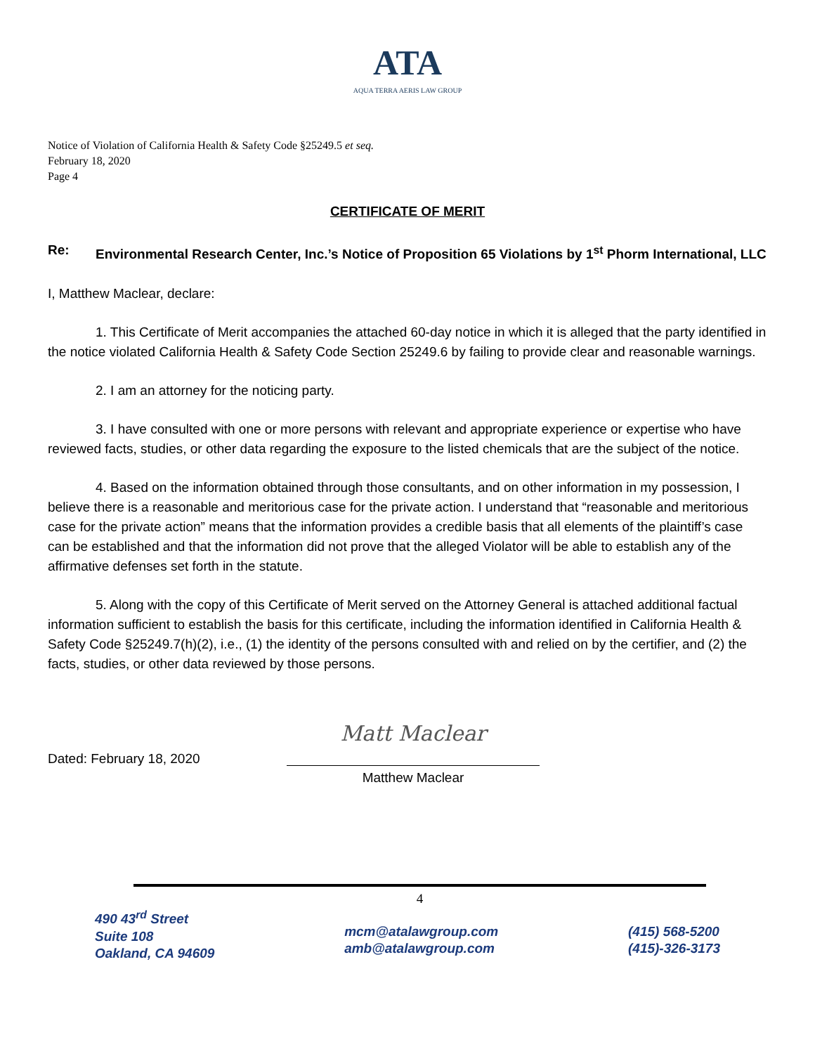ATA
AQUA TERRA AERIS LAW GROUP
Notice of Violation of California Health & Safety Code §25249.5 et seq.
February 18, 2020
Page 4
CERTIFICATE OF MERIT
Re: Environmental Research Center, Inc.’s Notice of Proposition 65 Violations by 1<sup>st</sup> Phorm International, LLC
I, Matthew Maclear, declare:
1. This Certificate of Merit accompanies the attached 60-day notice in which it is alleged that the party identified in the notice violated California Health & Safety Code Section 25249.6 by failing to provide clear and reasonable warnings.
2. I am an attorney for the noticing party.
3. I have consulted with one or more persons with relevant and appropriate experience or expertise who have reviewed facts, studies, or other data regarding the exposure to the listed chemicals that are the subject of the notice.
4. Based on the information obtained through those consultants, and on other information in my possession, I believe there is a reasonable and meritorious case for the private action. I understand that “reasonable and meritorious case for the private action” means that the information provides a credible basis that all elements of the plaintiff’s case can be established and that the information did not prove that the alleged Violator will be able to establish any of the affirmative defenses set forth in the statute.
5. Along with the copy of this Certificate of Merit served on the Attorney General is attached additional factual information sufficient to establish the basis for this certificate, including the information identified in California Health & Safety Code §25249.7(h)(2), i.e., (1) the identity of the persons consulted with and relied on by the certifier, and (2) the facts, studies, or other data reviewed by those persons.
Dated: February 18, 2020
Matt Maclear
Matthew Maclear
4
490 43<sup>rd</sup> Street
Suite 108
Oakland, CA 94609
mcm@atalawgroup.com
amb@atalawgroup.com
(415) 568-5200
(415)-326-3173